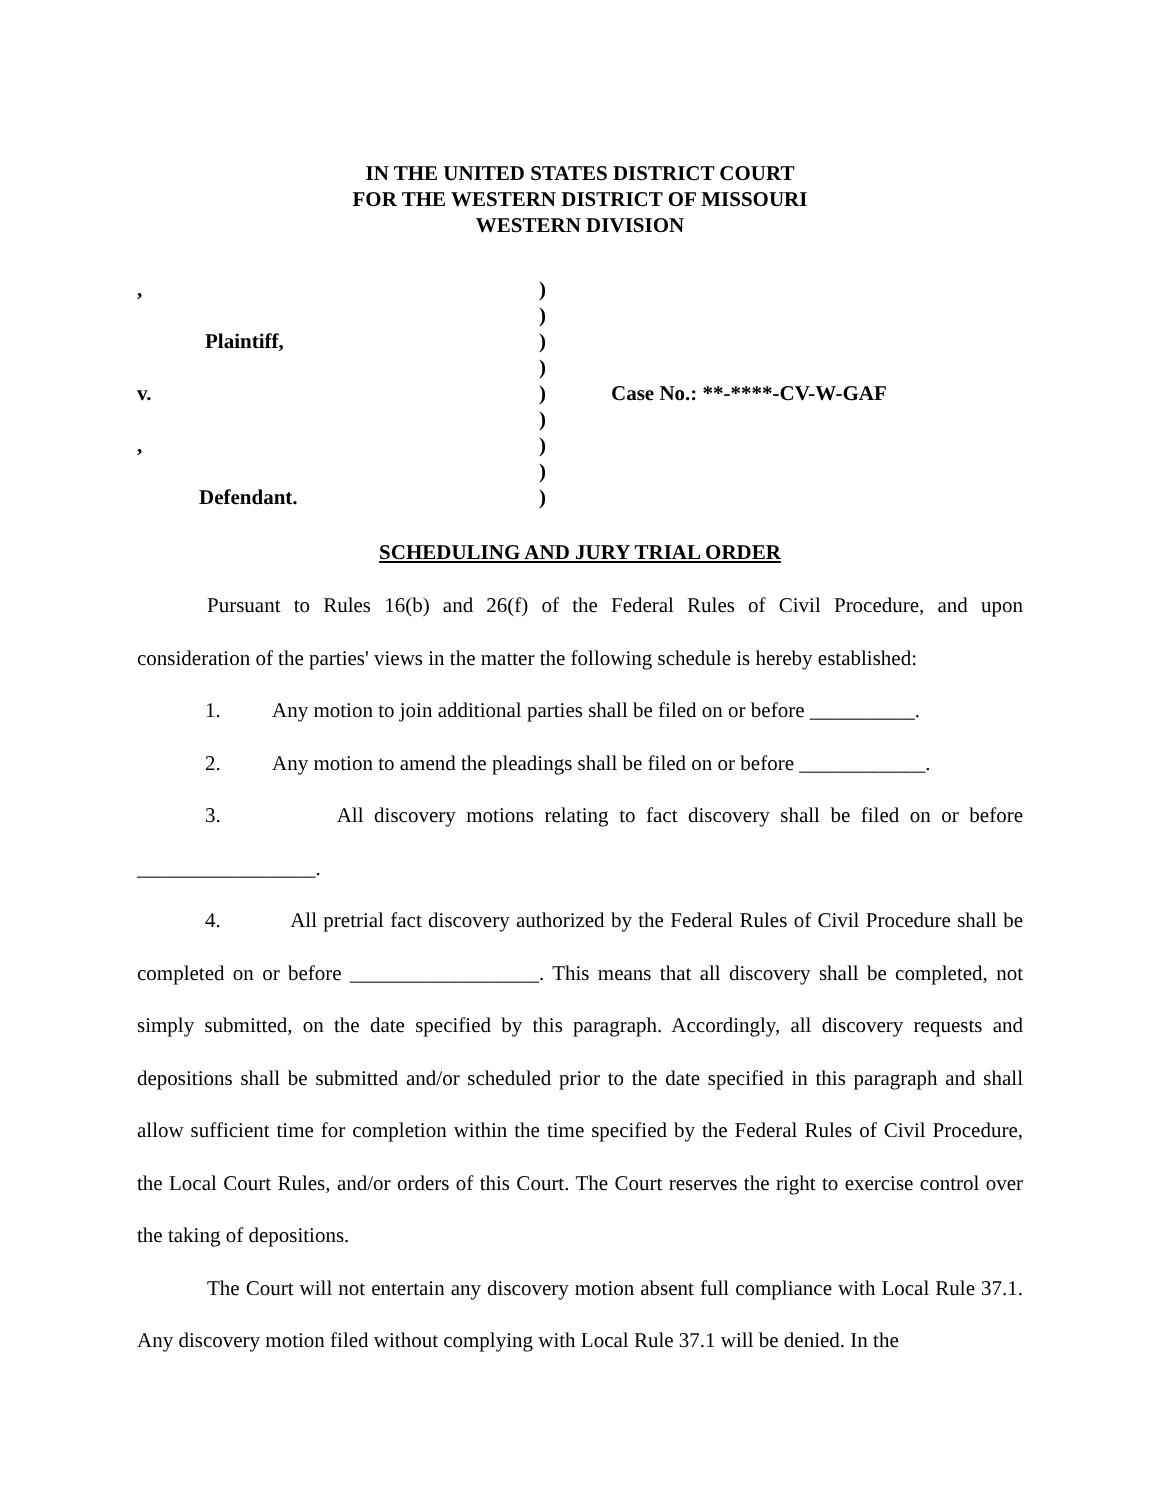IN THE UNITED STATES DISTRICT COURT
FOR THE WESTERN DISTRICT OF MISSOURI
WESTERN DIVISION
| , | ) | |
| | ) | |
| Plaintiff, | ) | |
| | ) | |
| v. | ) | Case No.: **-****-CV-W-GAF |
| | ) | |
| , | ) | |
| | ) | |
| Defendant. | ) | |
SCHEDULING AND JURY TRIAL ORDER
Pursuant to Rules 16(b) and 26(f) of the Federal Rules of Civil Procedure, and upon consideration of the parties' views in the matter the following schedule is hereby established:
1. Any motion to join additional parties shall be filed on or before __________.
2. Any motion to amend the pleadings shall be filed on or before ____________.
3. All discovery motions relating to fact discovery shall be filed on or before _________________.
4. All pretrial fact discovery authorized by the Federal Rules of Civil Procedure shall be completed on or before __________________. This means that all discovery shall be completed, not simply submitted, on the date specified by this paragraph. Accordingly, all discovery requests and depositions shall be submitted and/or scheduled prior to the date specified in this paragraph and shall allow sufficient time for completion within the time specified by the Federal Rules of Civil Procedure, the Local Court Rules, and/or orders of this Court. The Court reserves the right to exercise control over the taking of depositions.
The Court will not entertain any discovery motion absent full compliance with Local Rule 37.1. Any discovery motion filed without complying with Local Rule 37.1 will be denied. In the